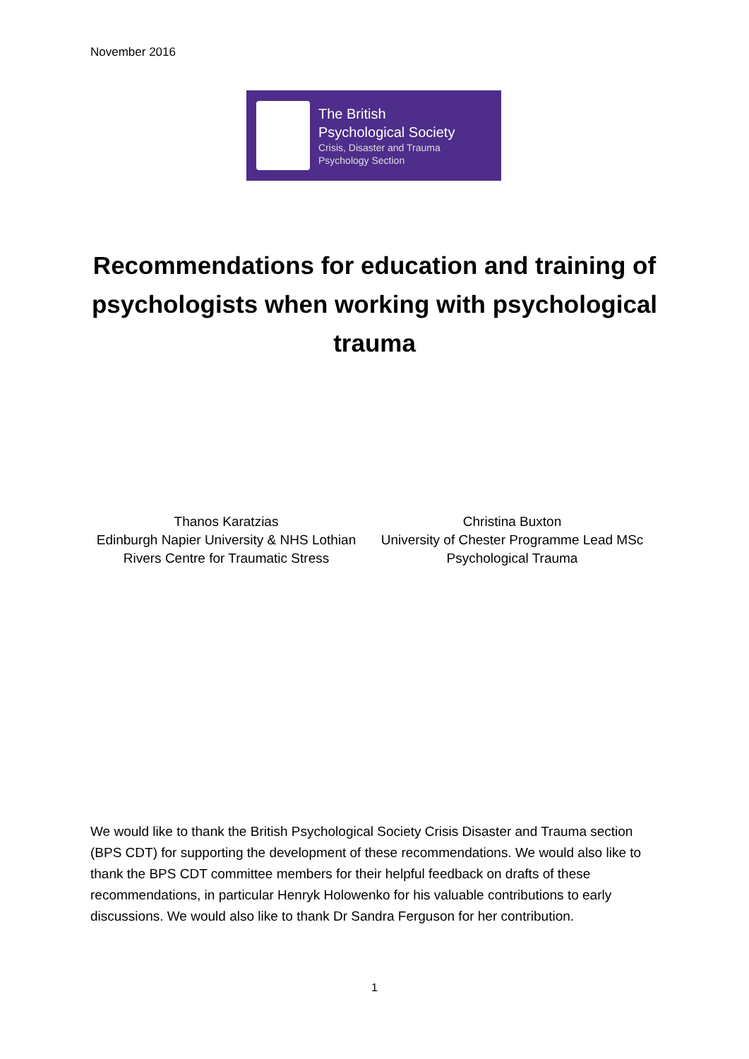November 2016
The British
Psychological Society
Crisis, Disaster and Trauma
Psychology Section
Recommendations for education and training of psychologists when working with psychological trauma
Thanos Karatzias
Edinburgh Napier University & NHS Lothian
Rivers Centre for Traumatic Stress
Christina Buxton
University of Chester Programme Lead MSc
Psychological Trauma
We would like to thank the British Psychological Society Crisis Disaster and Trauma section (BPS CDT) for supporting the development of these recommendations. We would also like to thank the BPS CDT committee members for their helpful feedback on drafts of these recommendations, in particular Henryk Holowenko for his valuable contributions to early discussions. We would also like to thank Dr Sandra Ferguson for her contribution.
1